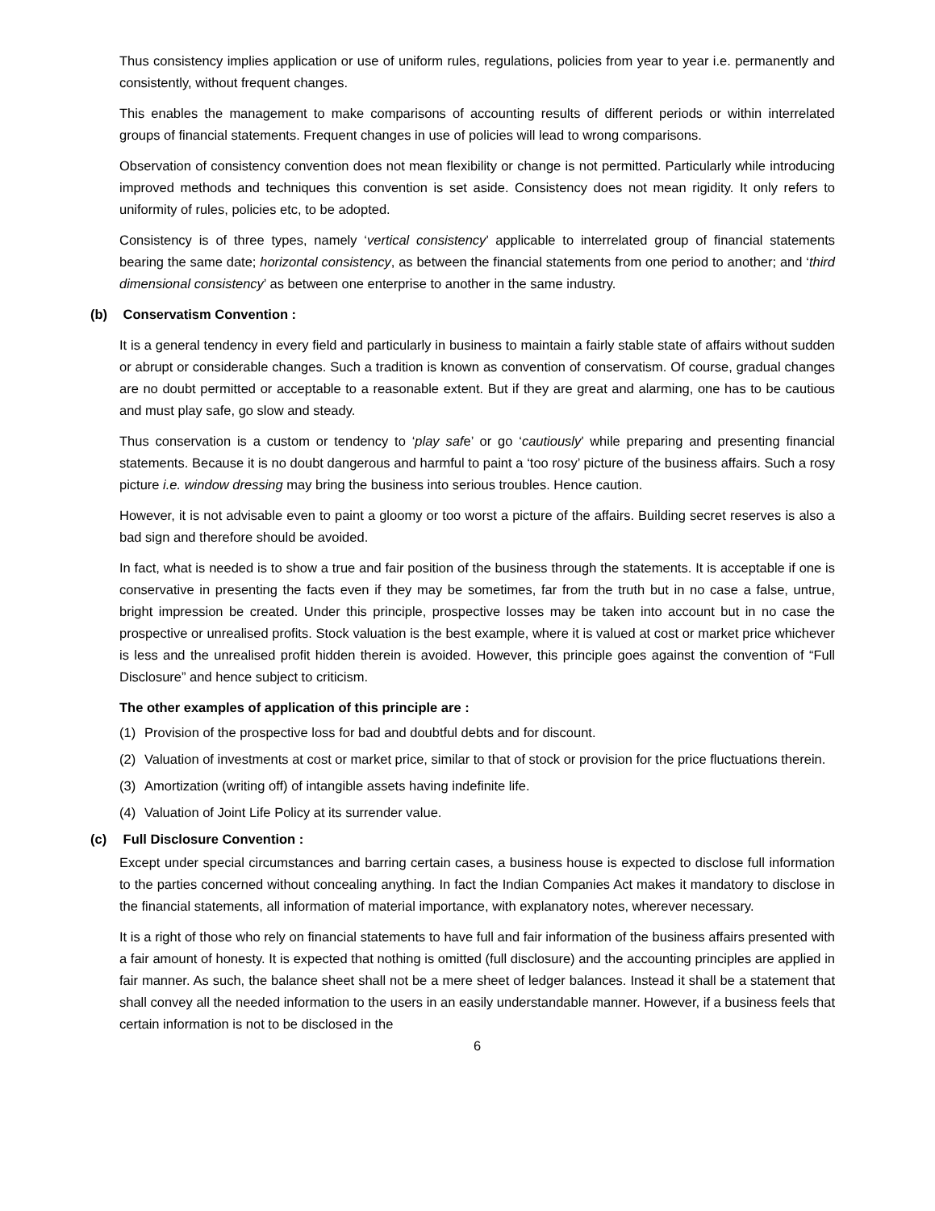Thus consistency implies application or use of uniform rules, regulations, policies from year to year i.e. permanently and consistently, without frequent changes.
This enables the management to make comparisons of accounting results of different periods or within interrelated groups of financial statements. Frequent changes in use of policies will lead to wrong comparisons.
Observation of consistency convention does not mean flexibility or change is not permitted. Particularly while introducing improved methods and techniques this convention is set aside. Consistency does not mean rigidity. It only refers to uniformity of rules, policies etc, to be adopted.
Consistency is of three types, namely ‘vertical consistency’ applicable to interrelated group of financial statements bearing the same date; horizontal consistency, as between the financial statements from one period to another; and ‘third dimensional consistency’ as between one enterprise to another in the same industry.
(b) Conservatism Convention :
It is a general tendency in every field and particularly in business to maintain a fairly stable state of affairs without sudden or abrupt or considerable changes. Such a tradition is known as convention of conservatism. Of course, gradual changes are no doubt permitted or acceptable to a reasonable extent. But if they are great and alarming, one has to be cautious and must play safe, go slow and steady.
Thus conservation is a custom or tendency to ‘play safe’ or go ‘cautiously’ while preparing and presenting financial statements. Because it is no doubt dangerous and harmful to paint a ‘too rosy’ picture of the business affairs. Such a rosy picture i.e. window dressing may bring the business into serious troubles. Hence caution.
However, it is not advisable even to paint a gloomy or too worst a picture of the affairs. Building secret reserves is also a bad sign and therefore should be avoided.
In fact, what is needed is to show a true and fair position of the business through the statements. It is acceptable if one is conservative in presenting the facts even if they may be sometimes, far from the truth but in no case a false, untrue, bright impression be created. Under this principle, prospective losses may be taken into account but in no case the prospective or unrealised profits. Stock valuation is the best example, where it is valued at cost or market price whichever is less and the unrealised profit hidden therein is avoided. However, this principle goes against the convention of “Full Disclosure” and hence subject to criticism.
The other examples of application of this principle are :
(1) Provision of the prospective loss for bad and doubtful debts and for discount.
(2) Valuation of investments at cost or market price, similar to that of stock or provision for the price fluctuations therein.
(3) Amortization (writing off) of intangible assets having indefinite life.
(4) Valuation of Joint Life Policy at its surrender value.
(c) Full Disclosure Convention :
Except under special circumstances and barring certain cases, a business house is expected to disclose full information to the parties concerned without concealing anything. In fact the Indian Companies Act makes it mandatory to disclose in the financial statements, all information of material importance, with explanatory notes, wherever necessary.
It is a right of those who rely on financial statements to have full and fair information of the business affairs presented with a fair amount of honesty. It is expected that nothing is omitted (full disclosure) and the accounting principles are applied in fair manner. As such, the balance sheet shall not be a mere sheet of ledger balances. Instead it shall be a statement that shall convey all the needed information to the users in an easily understandable manner. However, if a business feels that certain information is not to be disclosed in the
6